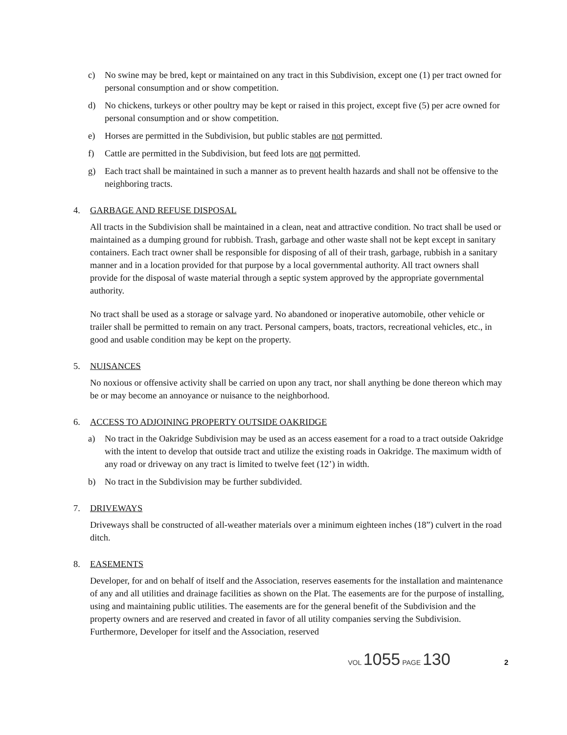c) No swine may be bred, kept or maintained on any tract in this Subdivision, except one (1) per tract owned for personal consumption and or show competition.
d) No chickens, turkeys or other poultry may be kept or raised in this project, except five (5) per acre owned for personal consumption and or show competition.
e) Horses are permitted in the Subdivision, but public stables are not permitted.
f) Cattle are permitted in the Subdivision, but feed lots are not permitted.
g) Each tract shall be maintained in such a manner as to prevent health hazards and shall not be offensive to the neighboring tracts.
4. GARBAGE AND REFUSE DISPOSAL
All tracts in the Subdivision shall be maintained in a clean, neat and attractive condition. No tract shall be used or maintained as a dumping ground for rubbish. Trash, garbage and other waste shall not be kept except in sanitary containers. Each tract owner shall be responsible for disposing of all of their trash, garbage, rubbish in a sanitary manner and in a location provided for that purpose by a local governmental authority. All tract owners shall provide for the disposal of waste material through a septic system approved by the appropriate governmental authority.
No tract shall be used as a storage or salvage yard. No abandoned or inoperative automobile, other vehicle or trailer shall be permitted to remain on any tract. Personal campers, boats, tractors, recreational vehicles, etc., in good and usable condition may be kept on the property.
5. NUISANCES
No noxious or offensive activity shall be carried on upon any tract, nor shall anything be done thereon which may be or may become an annoyance or nuisance to the neighborhood.
6. ACCESS TO ADJOINING PROPERTY OUTSIDE OAKRIDGE
a) No tract in the Oakridge Subdivision may be used as an access easement for a road to a tract outside Oakridge with the intent to develop that outside tract and utilize the existing roads in Oakridge. The maximum width of any road or driveway on any tract is limited to twelve feet (12’) in width.
b) No tract in the Subdivision may be further subdivided.
7. DRIVEWAYS
Driveways shall be constructed of all-weather materials over a minimum eighteen inches (18”) culvert in the road ditch.
8. EASEMENTS
Developer, for and on behalf of itself and the Association, reserves easements for the installation and maintenance of any and all utilities and drainage facilities as shown on the Plat. The easements are for the purpose of installing, using and maintaining public utilities. The easements are for the general benefit of the Subdivision and the property owners and are reserved and created in favor of all utility companies serving the Subdivision. Furthermore, Developer for itself and the Association, reserved
VOL 1055 PAGE 130 2